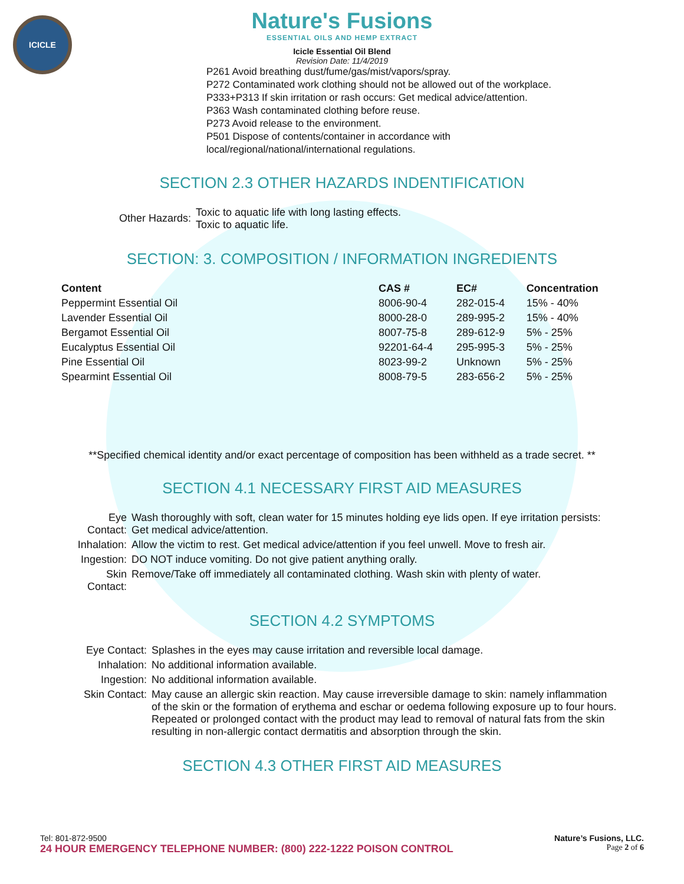ICICLE
Nature's Fusions
ESSENTIAL OILS AND HEMP EXTRACT
Icicle Essential Oil Blend
Revision Date: 11/4/2019
P261 Avoid breathing dust/fume/gas/mist/vapors/spray.
P272 Contaminated work clothing should not be allowed out of the workplace.
P333+P313 If skin irritation or rash occurs: Get medical advice/attention.
P363 Wash contaminated clothing before reuse.
P273 Avoid release to the environment.
P501 Dispose of contents/container in accordance with
local/regional/national/international regulations.
SECTION 2.3 OTHER HAZARDS INDENTIFICATION
| Other Hazards: | Toxic to aquatic life with long lasting effects. Toxic to aquatic life. |
SECTION: 3. COMPOSITION / INFORMATION INGREDIENTS
| Content | CAS # | EC# | Concentration |
| --- | --- | --- | --- |
| Peppermint Essential Oil | 8006-90-4 | 282-015-4 | 15% - 40% |
| Lavender Essential Oil | 8000-28-0 | 289-995-2 | 15% - 40% |
| Bergamot Essential Oil | 8007-75-8 | 289-612-9 | 5% - 25% |
| Eucalyptus Essential Oil | 92201-64-4 | 295-995-3 | 5% - 25% |
| Pine Essential Oil | 8023-99-2 | Unknown | 5% - 25% |
| Spearmint Essential Oil | 8008-79-5 | 283-656-2 | 5% - 25% |
**Specified chemical identity and/or exact percentage of composition has been withheld as a trade secret. **
SECTION 4.1 NECESSARY FIRST AID MEASURES
| Eye Contact: | Wash thoroughly with soft, clean water for 15 minutes holding eye lids open. If eye irritation persists: Get medical advice/attention. |
| Inhalation: | Allow the victim to rest. Get medical advice/attention if you feel unwell. Move to fresh air. |
| Ingestion: | DO NOT induce vomiting. Do not give patient anything orally. |
| Skin Contact: | Remove/Take off immediately all contaminated clothing. Wash skin with plenty of water. |
SECTION 4.2 SYMPTOMS
| Eye Contact: | Splashes in the eyes may cause irritation and reversible local damage. |
| Inhalation: | No additional information available. |
| Ingestion: | No additional information available. |
| Skin Contact: | May cause an allergic skin reaction. May cause irreversible damage to skin: namely inflammation of the skin or the formation of erythema and eschar or oedema following exposure up to four hours. Repeated or prolonged contact with the product may lead to removal of natural fats from the skin resulting in non-allergic contact dermatitis and absorption through the skin. |
SECTION 4.3 OTHER FIRST AID MEASURES
Tel: 801-872-9500 Nature’s Fusions, LLC.
24 HOUR EMERGENCY TELEPHONE NUMBER: (800) 222-1222 POISON CONTROL Page 2 of 6